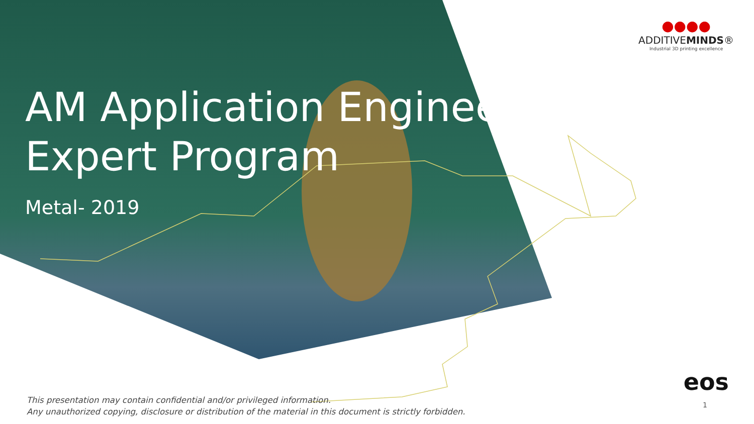AM Application Engineer
Expert Program
Metal- 2019
●●●●
ADDITIVEMINDS®
Industrial 3D printing excellence
eos
This presentation may contain confidential and/or privileged information.
Any unauthorized copying, disclosure or distribution of the material in this document is strictly forbidden.
1